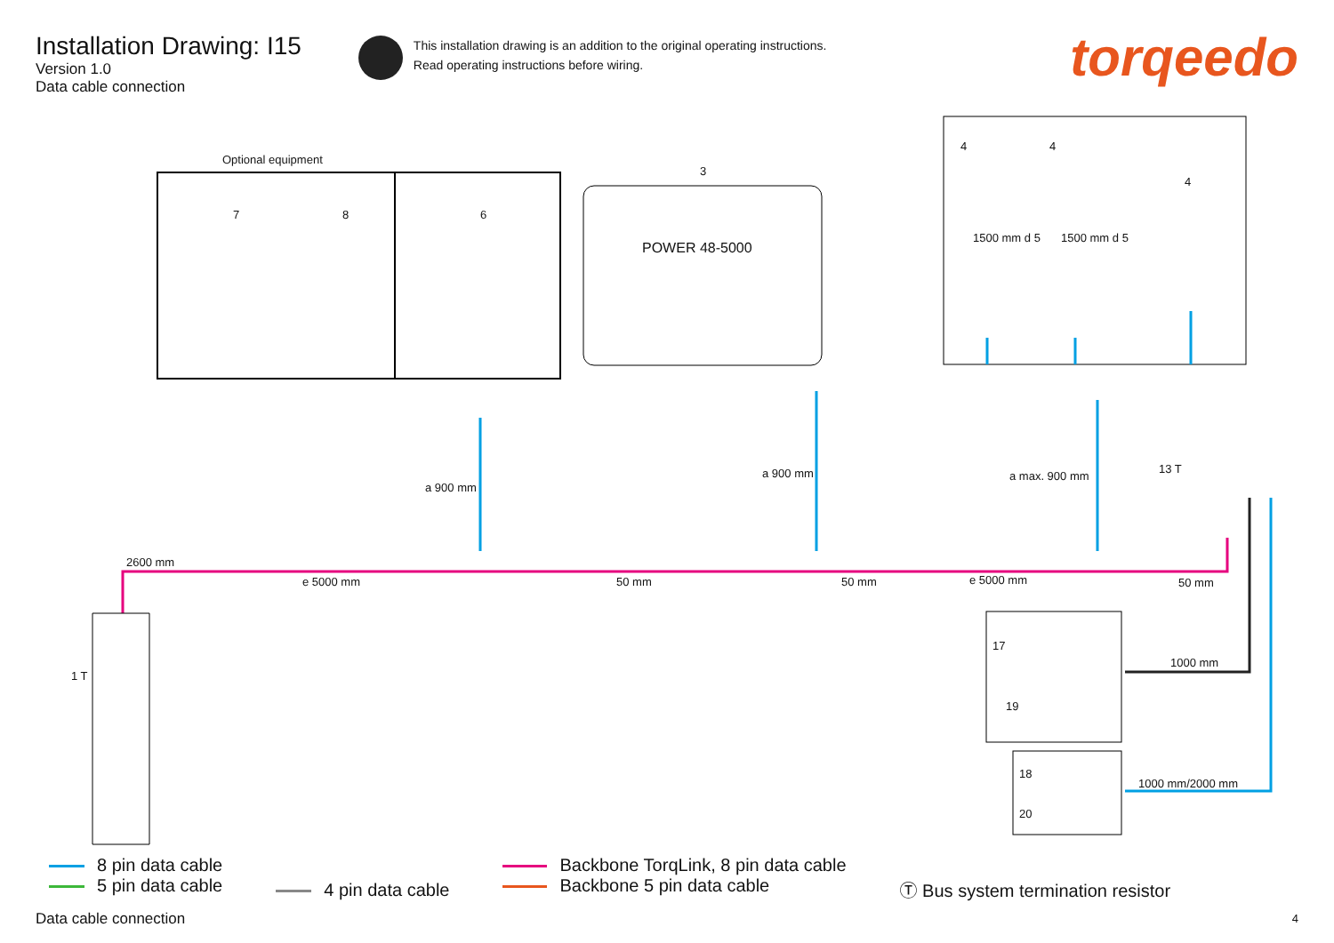Installation Drawing: I15
Version 1.0
Data cable connection
This installation drawing is an addition to the original operating instructions.
Read operating instructions before wiring.
torqeedo
Optional equipment
3
a 900 mm
a 900 mm a max. 900 mm
2600 mm
e 5000 mm 50 mm 50 mm e 5000 mm 50 mm
1000 mm
1000 mm/2000 mm
13 T
1 T
1500 mm d 5 1500 mm d 5
17
19
18
20
7 8 6
4 4
4
POWER 48-5000
8 pin data cable
5 pin data cable
4 pin data cable
Backbone TorqLink, 8 pin data cable
Backbone 5 pin data cable
Ⓣ Bus system termination resistor
Data cable connection 4